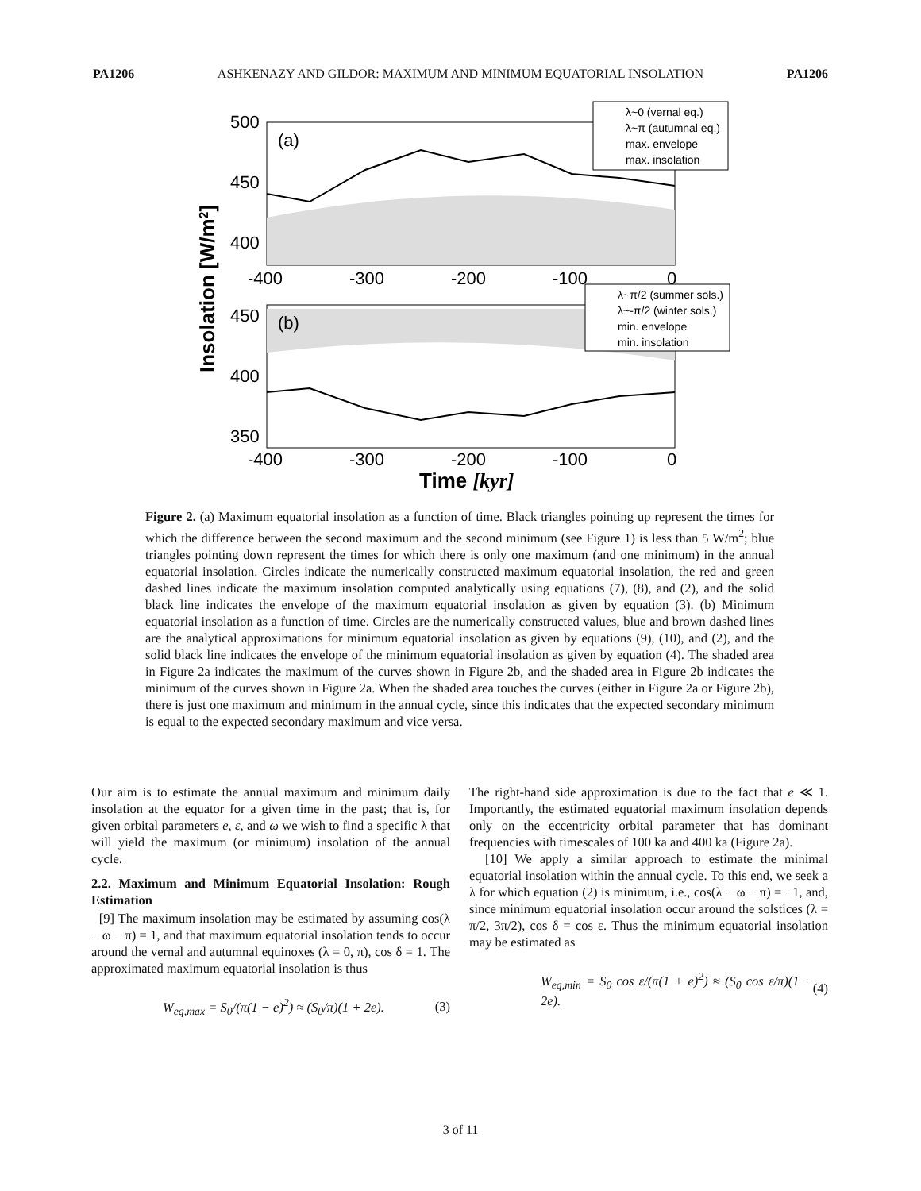PA1206 ASHKENAZY AND GILDOR: MAXIMUM AND MINIMUM EQUATORIAL INSOLATION PA1206
500
450
400
-400
-300
-200
-100
0
(a)
(b)
450
400
350
-400
-300
-200
-100
0
Time [kyr]
Insolation [W/m2]
λ~0 (vernal eq.)
λ~π (autumnal eq.)
max. envelope
max. insolation
λ~π/2 (summer sols.)
λ~-π/2 (winter sols.)
min. envelope
min. insolation
Figure 2. (a) Maximum equatorial insolation as a function of time. Black triangles pointing up represent the times for which the difference between the second maximum and the second minimum (see Figure 1) is less than 5 W/m<sup>2</sup>; blue triangles pointing down represent the times for which there is only one maximum (and one minimum) in the annual equatorial insolation. Circles indicate the numerically constructed maximum equatorial insolation, the red and green dashed lines indicate the maximum insolation computed analytically using equations (7), (8), and (2), and the solid black line indicates the envelope of the maximum equatorial insolation as given by equation (3). (b) Minimum equatorial insolation as a function of time. Circles are the numerically constructed values, blue and brown dashed lines are the analytical approximations for minimum equatorial insolation as given by equations (9), (10), and (2), and the solid black line indicates the envelope of the minimum equatorial insolation as given by equation (4). The shaded area in Figure 2a indicates the maximum of the curves shown in Figure 2b, and the shaded area in Figure 2b indicates the minimum of the curves shown in Figure 2a. When the shaded area touches the curves (either in Figure 2a or Figure 2b), there is just one maximum and minimum in the annual cycle, since this indicates that the expected secondary minimum is equal to the expected secondary maximum and vice versa.
Our aim is to estimate the annual maximum and minimum daily insolation at the equator for a given time in the past; that is, for given orbital parameters e, ε, and ω we wish to find a specific λ that will yield the maximum (or minimum) insolation of the annual cycle.
2.2. Maximum and Minimum Equatorial Insolation: Rough Estimation
[9] The maximum insolation may be estimated by assuming cos(λ − ω − π) = 1, and that maximum equatorial insolation tends to occur around the vernal and autumnal equinoxes (λ = 0, π), cos δ = 1. The approximated maximum equatorial insolation is thus
W<sub>eq,max</sub> = S<sub>0</sub>/(π(1 − e)<sup>2</sup>) ≈ (S<sub>0</sub>/π)(1 + 2e). (3)
The right-hand side approximation is due to the fact that e ≪ 1. Importantly, the estimated equatorial maximum insolation depends only on the eccentricity orbital parameter that has dominant frequencies with timescales of 100 ka and 400 ka (Figure 2a).
[10] We apply a similar approach to estimate the minimal equatorial insolation within the annual cycle. To this end, we seek a λ for which equation (2) is minimum, i.e., cos(λ − ω − π) = −1, and, since minimum equatorial insolation occur around the solstices (λ = π/2, 3π/2), cos δ = cos ε. Thus the minimum equatorial insolation may be estimated as
W<sub>eq,min</sub> = S<sub>0</sub> cos ε/(π(1 + e)<sup>2</sup>) ≈ (S<sub>0</sub> cos ε/π)(1 − 2e). (4)
3 of 11